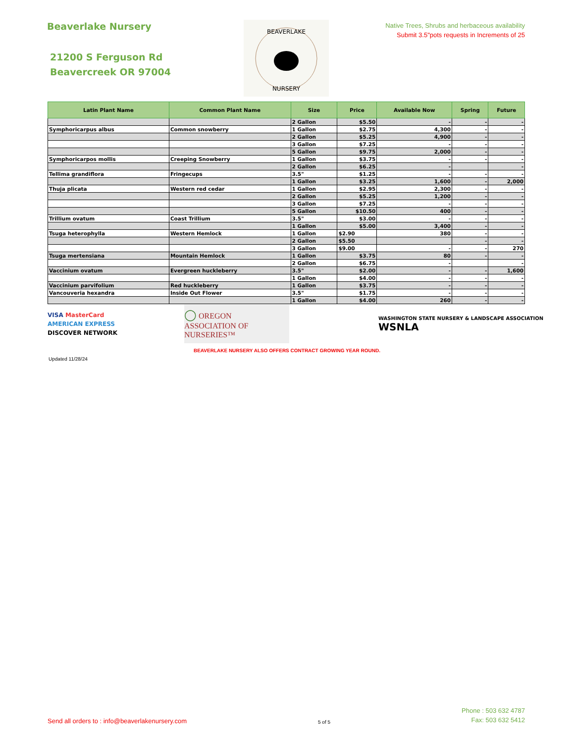Beaverlake Nursery
21200 S Ferguson Rd
Beavercreek OR 97004
BEAVERLAKE
NURSERY
Native Trees, Shrubs and herbaceous availability
Submit 3.5"pots requests in Increments of 25
| Latin Plant Name | Common Plant Name | Size | Price | Available Now | Spring | Future |
| --- | --- | --- | --- | --- | --- | --- |
| | | 2 Gallon | $5.50 | - | - | - |
| Symphoricarpus albus | Common snowberry | 1 Gallon | $2.75 | 4,300 | - | - |
| | | 2 Gallon | $5.25 | 4,900 | - | - |
| | | 3 Gallon | $7.25 | - | - | - |
| | | 5 Gallon | $9.75 | 2,000 | - | - |
| Symphoricarpos mollis | Creeping Snowberry | 1 Gallon | $3.75 | - | - | - |
| | | 2 Gallon | $6.25 | - | | - |
| Tellima grandiflora | Fringecups | 3.5" | $1.25 | - | - | - |
| | | 1 Gallon | $3.25 | 1,600 | - | 2,000 |
| Thuja plicata | Western red cedar | 1 Gallon | $2.95 | 2,300 | - | - |
| | | 2 Gallon | $5.25 | 1,200 | - | - |
| | | 3 Gallon | $7.25 | - | - | - |
| | | 5 Gallon | $10.50 | 400 | - | - |
| Trillium ovatum | Coast Trillium | 3.5" | $3.00 | - | - | - |
| | | 1 Gallon | $5.00 | 3,400 | - | - |
| Tsuga heterophylla | Western Hemlock | 1 Gallon | $2.90 | 380 | - | - |
| | | 2 Gallon | $5.50 | | - | - |
| | | 3 Gallon | $9.00 | - | - | 270 |
| Tsuga mertensiana | Mountain Hemlock | 1 Gallon | $3.75 | 80 | - | - |
| | | 2 Gallon | $6.75 | - | | - |
| Vaccinium ovatum | Evergreen huckleberry | 3.5" | $2.00 | - | - | 1,600 |
| | | 1 Gallon | $4.00 | - | - | - |
| Vaccinium parvifolium | Red huckleberry | 1 Gallon | $3.75 | - | - | - |
| Vancouveria hexandra | Inside Out Flower | 3.5" | $1.75 | - | - | - |
| | | 1 Gallon | $4.00 | 260 | - | - |
VISA MasterCard
AMERICAN EXPRESS DISCOVER NETWORK
◯ OREGON
ASSOCIATION OF NURSERIES™
WASHINGTON STATE NURSERY & LANDSCAPE ASSOCIATION
WSNLA
BEAVERLAKE NURSERY ALSO OFFERS CONTRACT GROWING YEAR ROUND.
Updated 11/28/24
Send all orders to : info@beaverlakenursery.com
5 of 5
Phone : 503 632 4787
Fax: 503 632 5412